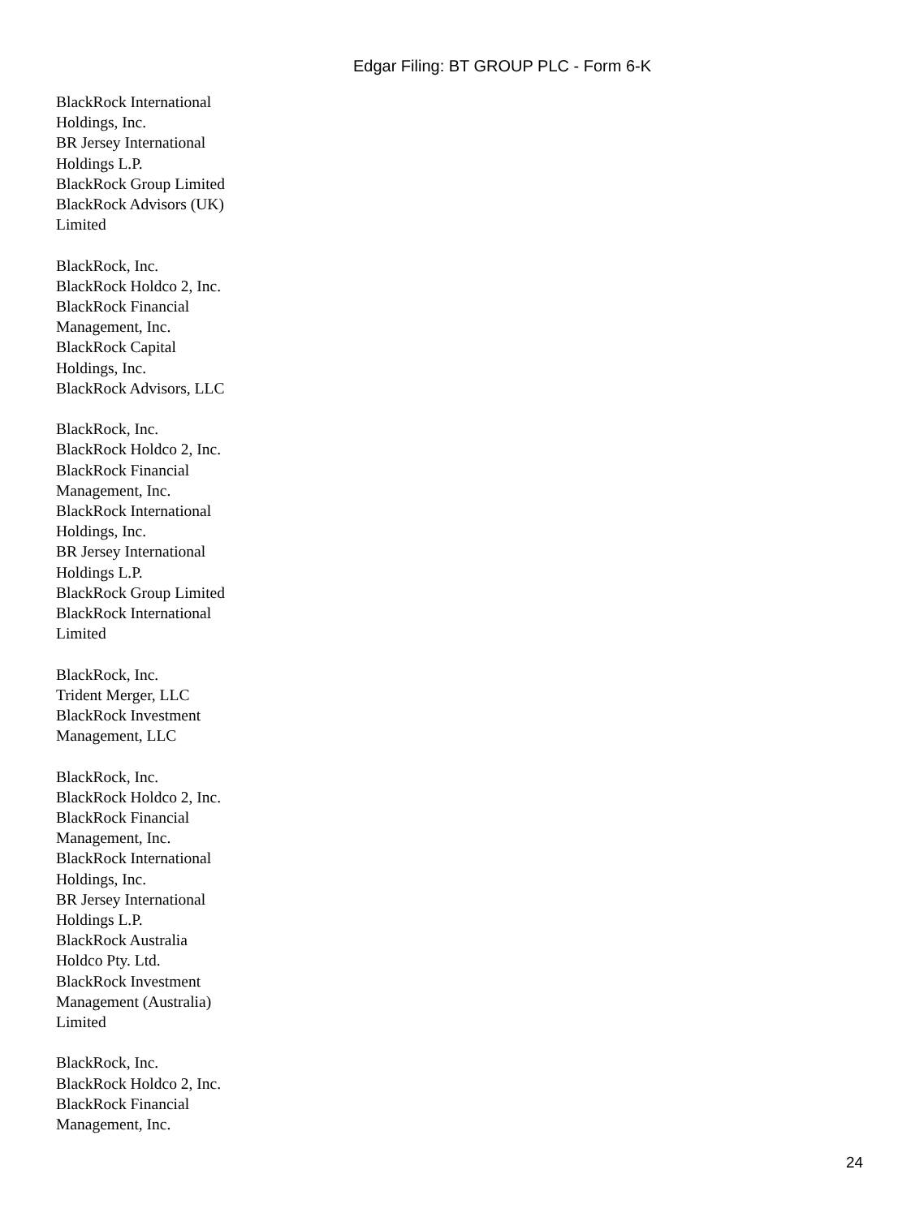Edgar Filing: BT GROUP PLC - Form 6-K
BlackRock International
Holdings, Inc.
BR Jersey International
Holdings L.P.
BlackRock Group Limited
BlackRock Advisors (UK)
Limited
BlackRock, Inc.
BlackRock Holdco 2, Inc.
BlackRock Financial
Management, Inc.
BlackRock Capital
Holdings, Inc.
BlackRock Advisors, LLC
BlackRock, Inc.
BlackRock Holdco 2, Inc.
BlackRock Financial
Management, Inc.
BlackRock International
Holdings, Inc.
BR Jersey International
Holdings L.P.
BlackRock Group Limited
BlackRock International
Limited
BlackRock, Inc.
Trident Merger, LLC
BlackRock Investment
Management, LLC
BlackRock, Inc.
BlackRock Holdco 2, Inc.
BlackRock Financial
Management, Inc.
BlackRock International
Holdings, Inc.
BR Jersey International
Holdings L.P.
BlackRock Australia
Holdco Pty. Ltd.
BlackRock Investment
Management (Australia)
Limited
BlackRock, Inc.
BlackRock Holdco 2, Inc.
BlackRock Financial
Management, Inc.
24